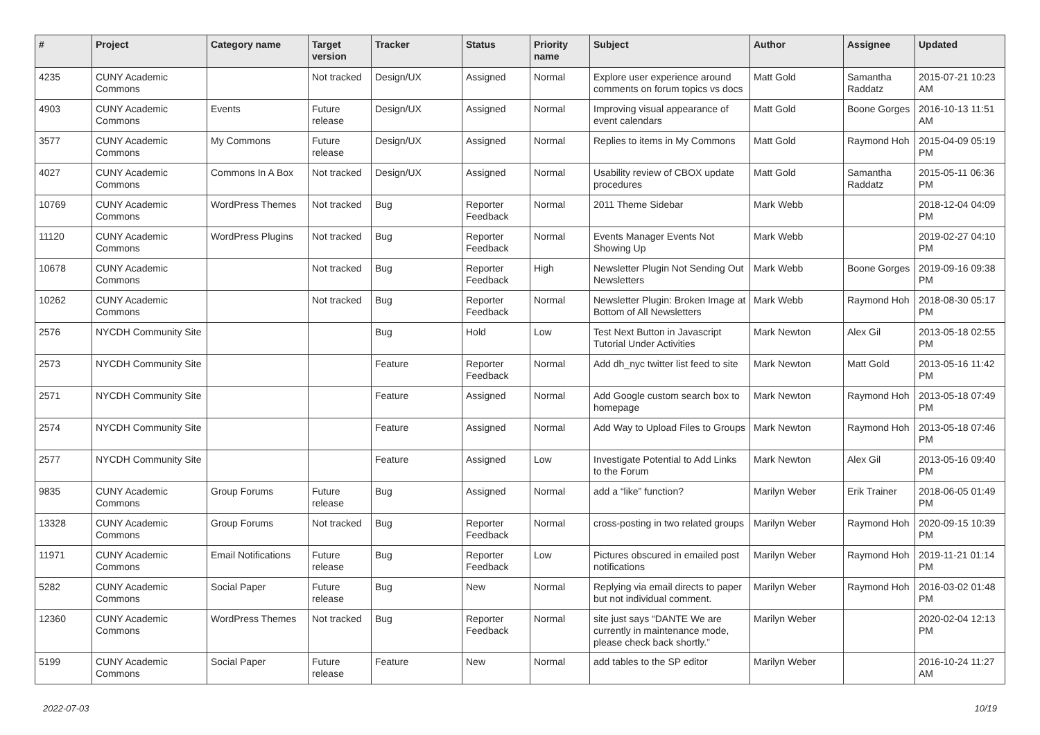| # | Project | Category name | Target version | Tracker | Status | Priority name | Subject | Author | Assignee | Updated |
| --- | --- | --- | --- | --- | --- | --- | --- | --- | --- | --- |
| 4235 | CUNY Academic Commons | | Not tracked | Design/UX | Assigned | Normal | Explore user experience around comments on forum topics vs docs | Matt Gold | Samantha Raddatz | 2015-07-21 10:23 AM |
| 4903 | CUNY Academic Commons | Events | Future release | Design/UX | Assigned | Normal | Improving visual appearance of event calendars | Matt Gold | Boone Gorges | 2016-10-13 11:51 AM |
| 3577 | CUNY Academic Commons | My Commons | Future release | Design/UX | Assigned | Normal | Replies to items in My Commons | Matt Gold | Raymond Hoh | 2015-04-09 05:19 PM |
| 4027 | CUNY Academic Commons | Commons In A Box | Not tracked | Design/UX | Assigned | Normal | Usability review of CBOX update procedures | Matt Gold | Samantha Raddatz | 2015-05-11 06:36 PM |
| 10769 | CUNY Academic Commons | WordPress Themes | Not tracked | Bug | Reporter Feedback | Normal | 2011 Theme Sidebar | Mark Webb | | 2018-12-04 04:09 PM |
| 11120 | CUNY Academic Commons | WordPress Plugins | Not tracked | Bug | Reporter Feedback | Normal | Events Manager Events Not Showing Up | Mark Webb | | 2019-02-27 04:10 PM |
| 10678 | CUNY Academic Commons | | Not tracked | Bug | Reporter Feedback | High | Newsletter Plugin Not Sending Out Newsletters | Mark Webb | Boone Gorges | 2019-09-16 09:38 PM |
| 10262 | CUNY Academic Commons | | Not tracked | Bug | Reporter Feedback | Normal | Newsletter Plugin: Broken Image at Bottom of All Newsletters | Mark Webb | Raymond Hoh | 2018-08-30 05:17 PM |
| 2576 | NYCDH Community Site | | | Bug | Hold | Low | Test Next Button in Javascript Tutorial Under Activities | Mark Newton | Alex Gil | 2013-05-18 02:55 PM |
| 2573 | NYCDH Community Site | | | Feature | Reporter Feedback | Normal | Add dh_nyc twitter list feed to site | Mark Newton | Matt Gold | 2013-05-16 11:42 PM |
| 2571 | NYCDH Community Site | | | Feature | Assigned | Normal | Add Google custom search box to homepage | Mark Newton | Raymond Hoh | 2013-05-18 07:49 PM |
| 2574 | NYCDH Community Site | | | Feature | Assigned | Normal | Add Way to Upload Files to Groups | Mark Newton | Raymond Hoh | 2013-05-18 07:46 PM |
| 2577 | NYCDH Community Site | | | Feature | Assigned | Low | Investigate Potential to Add Links to the Forum | Mark Newton | Alex Gil | 2013-05-16 09:40 PM |
| 9835 | CUNY Academic Commons | Group Forums | Future release | Bug | Assigned | Normal | add a “like” function? | Marilyn Weber | Erik Trainer | 2018-06-05 01:49 PM |
| 13328 | CUNY Academic Commons | Group Forums | Not tracked | Bug | Reporter Feedback | Normal | cross-posting in two related groups | Marilyn Weber | Raymond Hoh | 2020-09-15 10:39 PM |
| 11971 | CUNY Academic Commons | Email Notifications | Future release | Bug | Reporter Feedback | Low | Pictures obscured in emailed post notifications | Marilyn Weber | Raymond Hoh | 2019-11-21 01:14 PM |
| 5282 | CUNY Academic Commons | Social Paper | Future release | Bug | New | Normal | Replying via email directs to paper but not individual comment. | Marilyn Weber | Raymond Hoh | 2016-03-02 01:48 PM |
| 12360 | CUNY Academic Commons | WordPress Themes | Not tracked | Bug | Reporter Feedback | Normal | site just says “DANTE We are currently in maintenance mode, please check back shortly.” | Marilyn Weber | | 2020-02-04 12:13 PM |
| 5199 | CUNY Academic Commons | Social Paper | Future release | Feature | New | Normal | add tables to the SP editor | Marilyn Weber | | 2016-10-24 11:27 AM |
2022-07-03 10/19